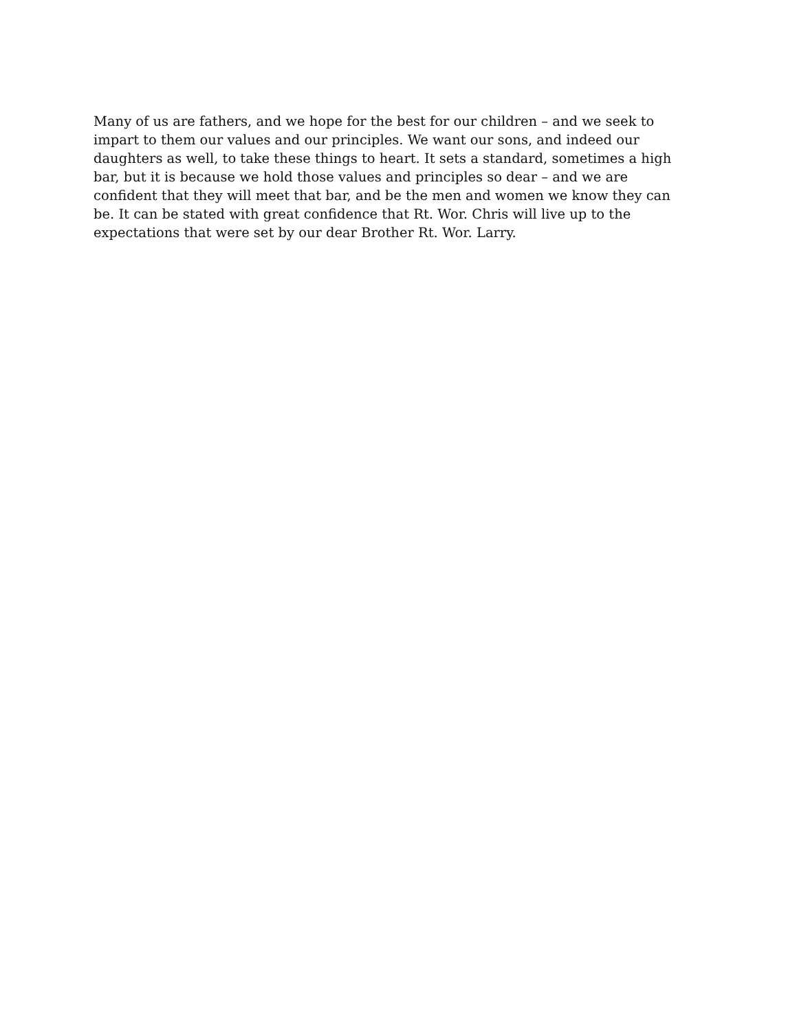Many of us are fathers, and we hope for the best for our children – and we seek to impart to them our values and our principles. We want our sons, and indeed our daughters as well, to take these things to heart. It sets a standard, sometimes a high bar, but it is because we hold those values and principles so dear – and we are confident that they will meet that bar, and be the men and women we know they can be. It can be stated with great confidence that Rt. Wor. Chris will live up to the expectations that were set by our dear Brother Rt. Wor. Larry.